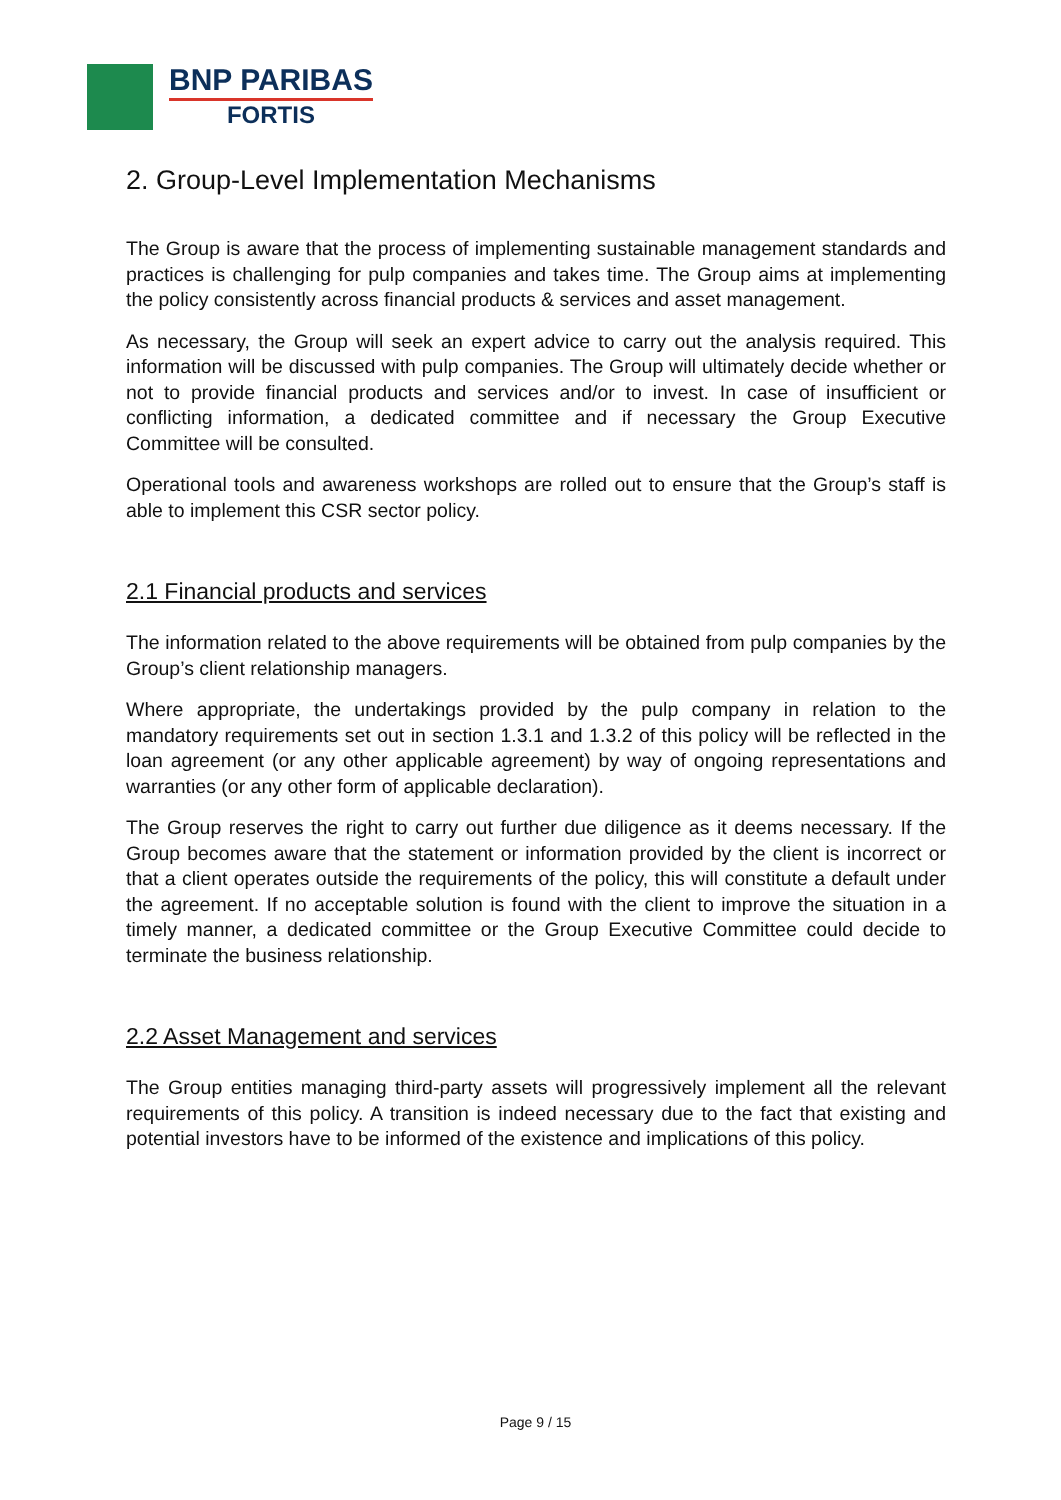BNP PARIBAS
FORTIS
2. Group-Level Implementation Mechanisms
The Group is aware that the process of implementing sustainable management standards and practices is challenging for pulp companies and takes time. The Group aims at implementing the policy consistently across financial products & services and asset management.
As necessary, the Group will seek an expert advice to carry out the analysis required. This information will be discussed with pulp companies. The Group will ultimately decide whether or not to provide financial products and services and/or to invest. In case of insufficient or conflicting information, a dedicated committee and if necessary the Group Executive Committee will be consulted.
Operational tools and awareness workshops are rolled out to ensure that the Group’s staff is able to implement this CSR sector policy.
2.1 Financial products and services
The information related to the above requirements will be obtained from pulp companies by the Group’s client relationship managers.
Where appropriate, the undertakings provided by the pulp company in relation to the mandatory requirements set out in section 1.3.1 and 1.3.2 of this policy will be reflected in the loan agreement (or any other applicable agreement) by way of ongoing representations and warranties (or any other form of applicable declaration).
The Group reserves the right to carry out further due diligence as it deems necessary. If the Group becomes aware that the statement or information provided by the client is incorrect or that a client operates outside the requirements of the policy, this will constitute a default under the agreement. If no acceptable solution is found with the client to improve the situation in a timely manner, a dedicated committee or the Group Executive Committee could decide to terminate the business relationship.
2.2 Asset Management and services
The Group entities managing third-party assets will progressively implement all the relevant requirements of this policy. A transition is indeed necessary due to the fact that existing and potential investors have to be informed of the existence and implications of this policy.
Page 9 / 15